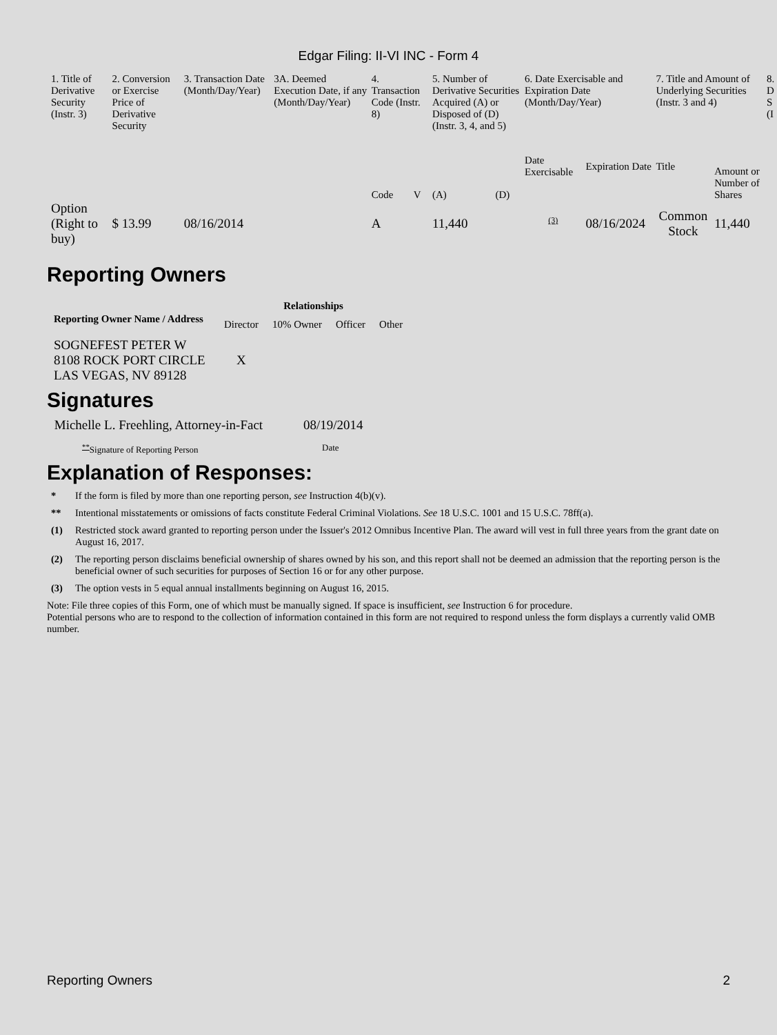Edgar Filing: II-VI INC - Form 4
| 1. Title of Derivative Security (Instr. 3) | 2. Conversion or Exercise Price of Derivative Security | 3. Transaction Date (Month/Day/Year) | 3A. Deemed Execution Date, if any (Month/Day/Year) | 4. Transaction Code (Instr. 8) | | 5. Number of Derivative Securities Acquired (A) or Disposed of (D) (Instr. 3, 4, and 5) | | 6. Date Exercisable and Expiration Date (Month/Day/Year) | | 7. Title and Amount of Underlying Securities (Instr. 3 and 4) | | 8. D S (I |
| | | | | Code | V | (A) | (D) | Date Exercisable | Expiration Date | Title | Amount or Number of Shares | |
| Option (Right to buy) | $ 13.99 | 08/16/2014 | | A | | 11,440 | | <sup>(3)</sup> | 08/16/2024 | Common Stock | 11,440 | |
Reporting Owners
| Reporting Owner Name / Address | Relationships | | | |
| --- | --- | --- | --- | --- |
| | Director | 10% Owner | Officer | Other |
| SOGNEFEST PETER W 8108 ROCK PORT CIRCLE LAS VEGAS, NV 89128 | X | | | |
Signatures
| Michelle L. Freehling, Attorney-in-Fact | 08/19/2014 |
| <sup>**</sup> Signature of Reporting Person | Date |
Explanation of Responses:
* If the form is filed by more than one reporting person, see Instruction 4(b)(v).
** Intentional misstatements or omissions of facts constitute Federal Criminal Violations. See 18 U.S.C. 1001 and 15 U.S.C. 78ff(a).
(1) Restricted stock award granted to reporting person under the Issuer's 2012 Omnibus Incentive Plan. The award will vest in full three years from the grant date on August 16, 2017.
(2) The reporting person disclaims beneficial ownership of shares owned by his son, and this report shall not be deemed an admission that the reporting person is the beneficial owner of such securities for purposes of Section 16 or for any other purpose.
(3) The option vests in 5 equal annual installments beginning on August 16, 2015.
Note: File three copies of this Form, one of which must be manually signed. If space is insufficient, see Instruction 6 for procedure.
Potential persons who are to respond to the collection of information contained in this form are not required to respond unless the form displays a currently valid OMB number.
Reporting Owners 2